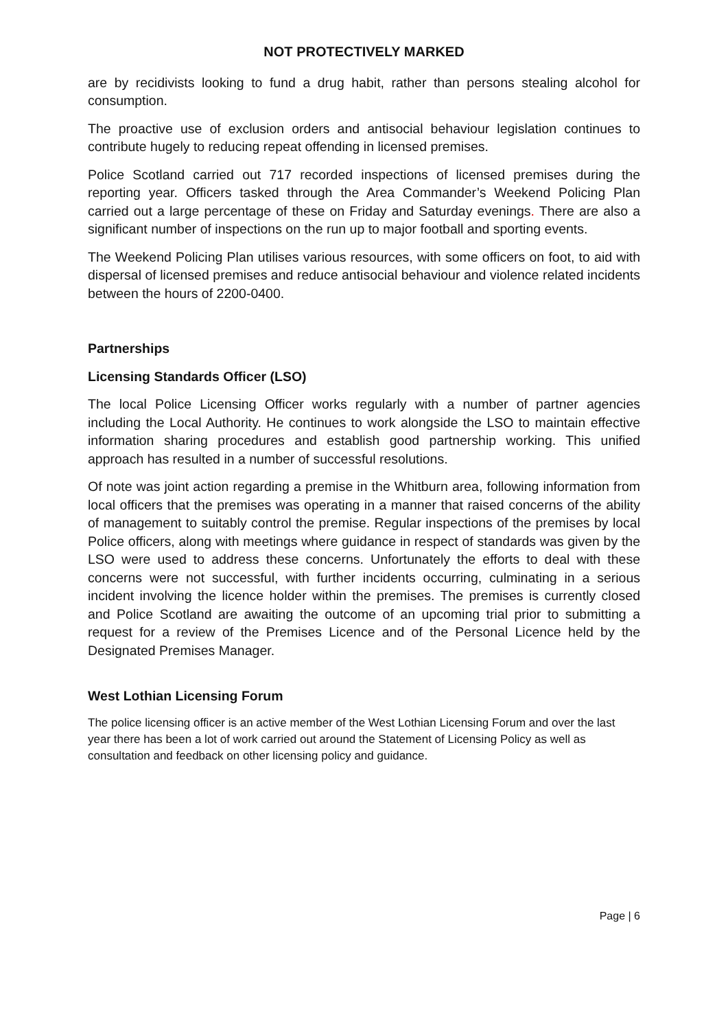NOT PROTECTIVELY MARKED
are by recidivists looking to fund a drug habit, rather than persons stealing alcohol for consumption.
The proactive use of exclusion orders and antisocial behaviour legislation continues to contribute hugely to reducing repeat offending in licensed premises.
Police Scotland carried out 717 recorded inspections of licensed premises during the reporting year. Officers tasked through the Area Commander’s Weekend Policing Plan carried out a large percentage of these on Friday and Saturday evenings. There are also a significant number of inspections on the run up to major football and sporting events.
The Weekend Policing Plan utilises various resources, with some officers on foot, to aid with dispersal of licensed premises and reduce antisocial behaviour and violence related incidents between the hours of 2200-0400.
Partnerships
Licensing Standards Officer (LSO)
The local Police Licensing Officer works regularly with a number of partner agencies including the Local Authority. He continues to work alongside the LSO to maintain effective information sharing procedures and establish good partnership working. This unified approach has resulted in a number of successful resolutions.
Of note was joint action regarding a premise in the Whitburn area, following information from local officers that the premises was operating in a manner that raised concerns of the ability of management to suitably control the premise. Regular inspections of the premises by local Police officers, along with meetings where guidance in respect of standards was given by the LSO were used to address these concerns. Unfortunately the efforts to deal with these concerns were not successful, with further incidents occurring, culminating in a serious incident involving the licence holder within the premises. The premises is currently closed and Police Scotland are awaiting the outcome of an upcoming trial prior to submitting a request for a review of the Premises Licence and of the Personal Licence held by the Designated Premises Manager.
West Lothian Licensing Forum
The police licensing officer is an active member of the West Lothian Licensing Forum and over the last year there has been a lot of work carried out around the Statement of Licensing Policy as well as consultation and feedback on other licensing policy and guidance.
Page | 6